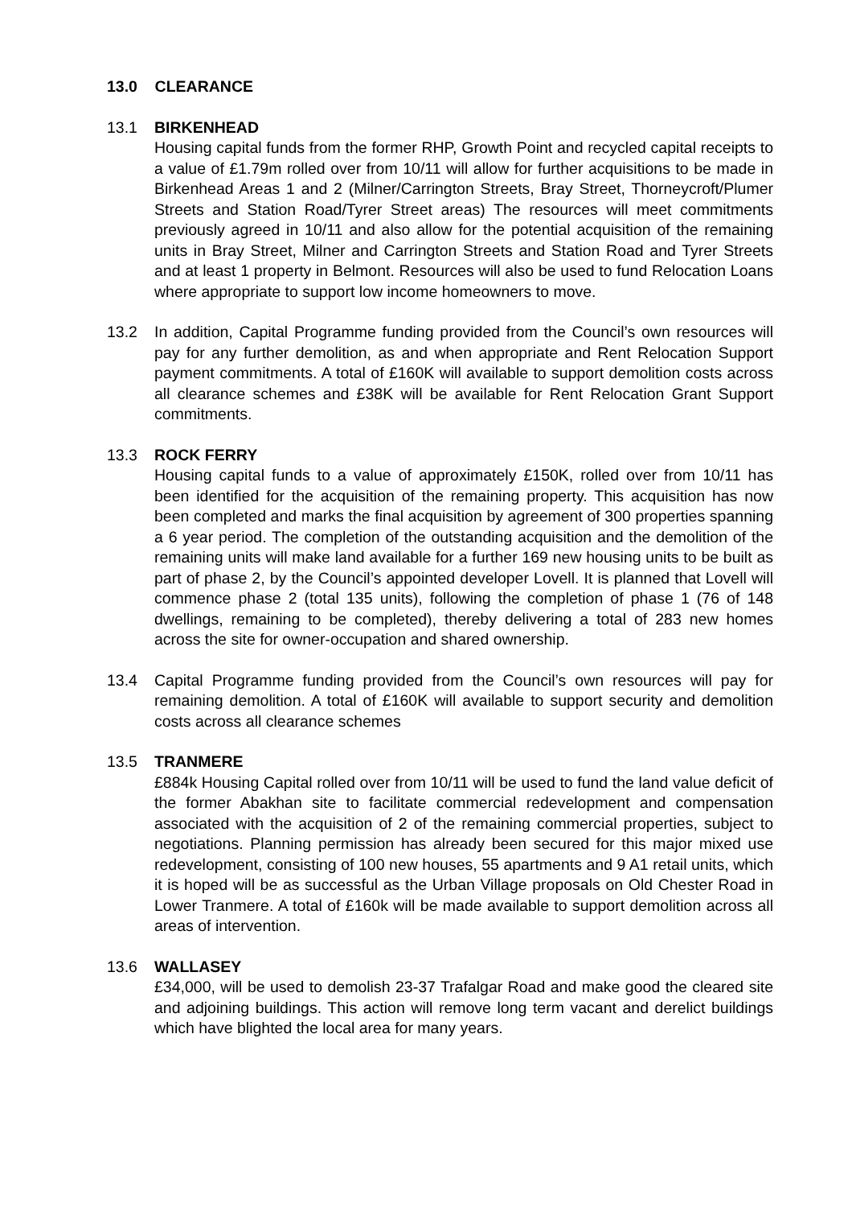13.0 CLEARANCE
13.1 BIRKENHEAD
Housing capital funds from the former RHP, Growth Point and recycled capital receipts to a value of £1.79m rolled over from 10/11 will allow for further acquisitions to be made in Birkenhead Areas 1 and 2 (Milner/Carrington Streets, Bray Street, Thorneycroft/Plumer Streets and Station Road/Tyrer Street areas) The resources will meet commitments previously agreed in 10/11 and also allow for the potential acquisition of the remaining units in Bray Street, Milner and Carrington Streets and Station Road and Tyrer Streets and at least 1 property in Belmont. Resources will also be used to fund Relocation Loans where appropriate to support low income homeowners to move.
13.2 In addition, Capital Programme funding provided from the Council’s own resources will pay for any further demolition, as and when appropriate and Rent Relocation Support payment commitments. A total of £160K will available to support demolition costs across all clearance schemes and £38K will be available for Rent Relocation Grant Support commitments.
13.3 ROCK FERRY
Housing capital funds to a value of approximately £150K, rolled over from 10/11 has been identified for the acquisition of the remaining property. This acquisition has now been completed and marks the final acquisition by agreement of 300 properties spanning a 6 year period. The completion of the outstanding acquisition and the demolition of the remaining units will make land available for a further 169 new housing units to be built as part of phase 2, by the Council’s appointed developer Lovell. It is planned that Lovell will commence phase 2 (total 135 units), following the completion of phase 1 (76 of 148 dwellings, remaining to be completed), thereby delivering a total of 283 new homes across the site for owner-occupation and shared ownership.
13.4 Capital Programme funding provided from the Council’s own resources will pay for remaining demolition. A total of £160K will available to support security and demolition costs across all clearance schemes
13.5 TRANMERE
£884k Housing Capital rolled over from 10/11 will be used to fund the land value deficit of the former Abakhan site to facilitate commercial redevelopment and compensation associated with the acquisition of 2 of the remaining commercial properties, subject to negotiations. Planning permission has already been secured for this major mixed use redevelopment, consisting of 100 new houses, 55 apartments and 9 A1 retail units, which it is hoped will be as successful as the Urban Village proposals on Old Chester Road in Lower Tranmere. A total of £160k will be made available to support demolition across all areas of intervention.
13.6 WALLASEY
£34,000, will be used to demolish 23-37 Trafalgar Road and make good the cleared site and adjoining buildings. This action will remove long term vacant and derelict buildings which have blighted the local area for many years.